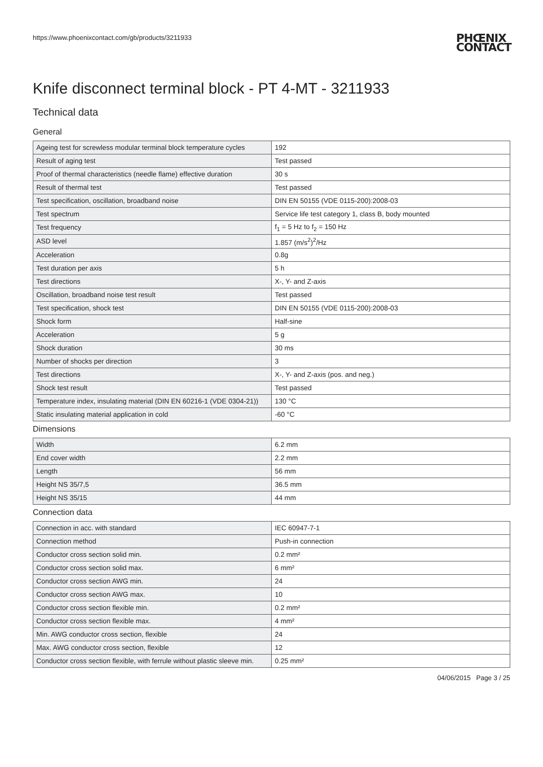https://www.phoenixcontact.com/gb/products/3211933
PHŒNIX
CONTACT
Knife disconnect terminal block - PT 4-MT - 3211933
Technical data
General
| Ageing test for screwless modular terminal block temperature cycles | 192 |
| Result of aging test | Test passed |
| Proof of thermal characteristics (needle flame) effective duration | 30 s |
| Result of thermal test | Test passed |
| Test specification, oscillation, broadband noise | DIN EN 50155 (VDE 0115-200):2008-03 |
| Test spectrum | Service life test category 1, class B, body mounted |
| Test frequency | f<sub>1</sub> = 5 Hz to f<sub>2</sub> = 150 Hz |
| ASD level | 1.857 (m/s<sup>2</sup>)<sup>2</sup>/Hz |
| Acceleration | 0.8g |
| Test duration per axis | 5 h |
| Test directions | X-, Y- and Z-axis |
| Oscillation, broadband noise test result | Test passed |
| Test specification, shock test | DIN EN 50155 (VDE 0115-200):2008-03 |
| Shock form | Half-sine |
| Acceleration | 5 g |
| Shock duration | 30 ms |
| Number of shocks per direction | 3 |
| Test directions | X-, Y- and Z-axis (pos. and neg.) |
| Shock test result | Test passed |
| Temperature index, insulating material (DIN EN 60216-1 (VDE 0304-21)) | 130 °C |
| Static insulating material application in cold | -60 °C |
Dimensions
| Width | 6.2 mm |
| End cover width | 2.2 mm |
| Length | 56 mm |
| Height NS 35/7,5 | 36.5 mm |
| Height NS 35/15 | 44 mm |
Connection data
| Connection in acc. with standard | IEC 60947-7-1 |
| Connection method | Push-in connection |
| Conductor cross section solid min. | 0.2 mm² |
| Conductor cross section solid max. | 6 mm² |
| Conductor cross section AWG min. | 24 |
| Conductor cross section AWG max. | 10 |
| Conductor cross section flexible min. | 0.2 mm² |
| Conductor cross section flexible max. | 4 mm² |
| Min. AWG conductor cross section, flexible | 24 |
| Max. AWG conductor cross section, flexible | 12 |
| Conductor cross section flexible, with ferrule without plastic sleeve min. | 0.25 mm² |
04/06/2015 Page 3 / 25